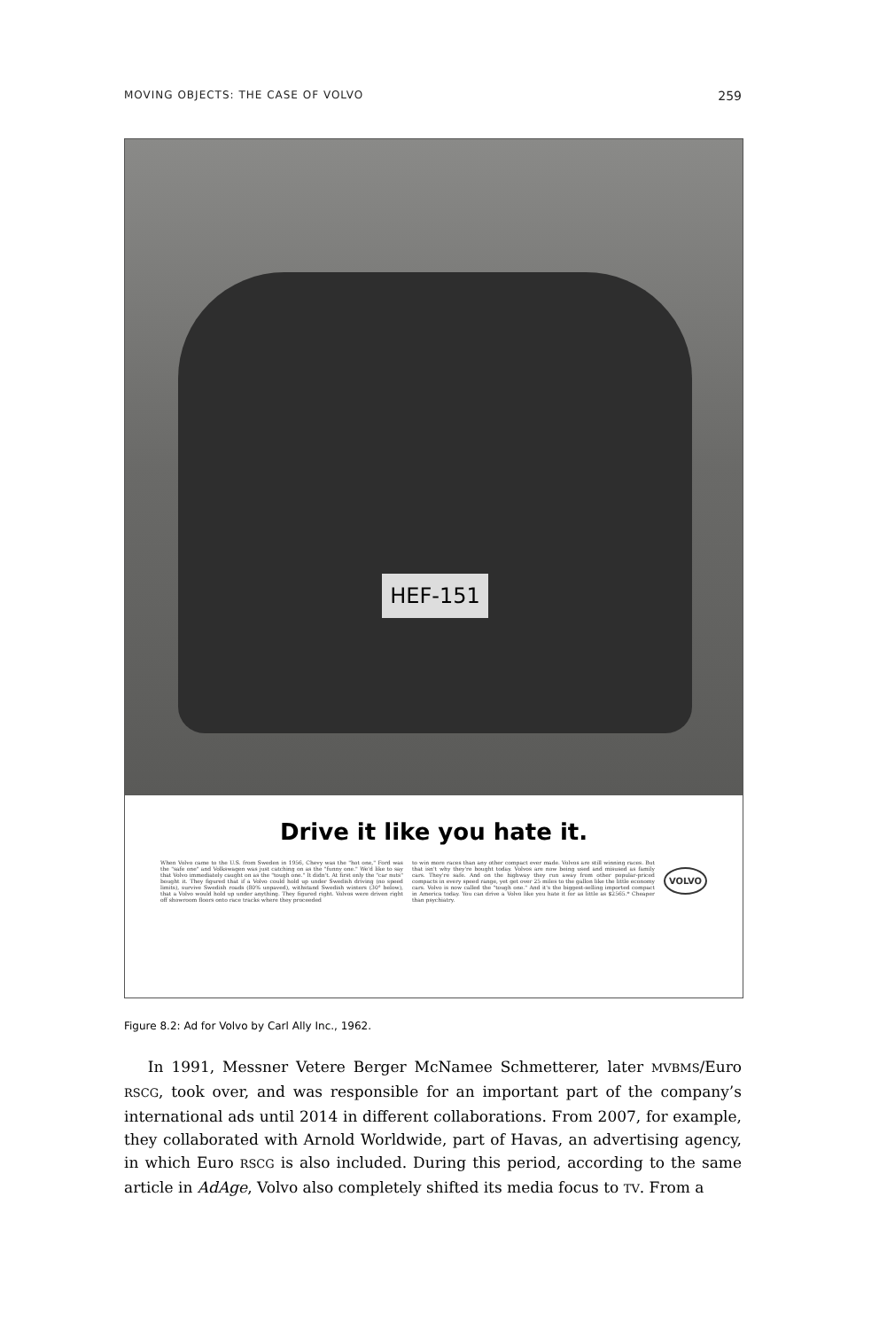MOVING OBJECTS: THE CASE OF VOLVO 259
HEF-151
Drive it like you hate it.
When Volvo came to the U.S. from Sweden in 1956, Chevy was the "hot one," Ford was the "safe one" and Volkswagen was just catching on as the "funny one." We'd like to say that Volvo immediately caught on as the "tough one." It didn't. At first only the "car nuts" bought it. They figured that if a Volvo could hold up under Swedish driving (no speed limits), survive Swedish roads (80% unpaved), withstand Swedish winters (30° below), that a Volvo would hold up under anything. They figured right. Volvos were driven right off showroom floors onto race tracks where they proceeded
to win more races than any other compact ever made. Volvos are still winning races. But that isn't why they're bought today. Volvos are now being used and misused as family cars. They're safe. And on the highway they run away from other popular-priced compacts in every speed range, yet get over 25 miles to the gallon like the little economy cars. Volvo is now called the "tough one." And it's the biggest-selling imported compact in America today. You can drive a Volvo like you hate it for as little as $2565.* Cheaper than psychiatry.
VOLVO
Figure 8.2: Ad for Volvo by Carl Ally Inc., 1962.
In 1991, Messner Vetere Berger McNamee Schmetterer, later MVBMS/Euro RSCG, took over, and was responsible for an important part of the company’s international ads until 2014 in different collaborations. From 2007, for example, they collaborated with Arnold Worldwide, part of Havas, an advertising agency, in which Euro RSCG is also included. During this period, according to the same article in AdAge, Volvo also completely shifted its media focus to TV. From a